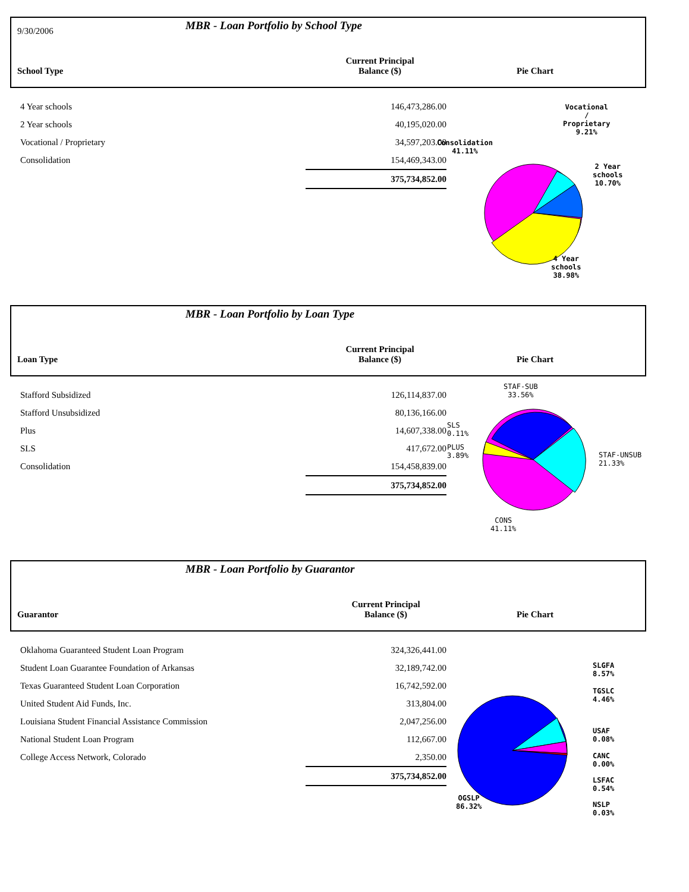9/30/2006
MBR - Loan Portfolio by School Type
School Type
Current Principal
Balance ($)
Pie Chart
| 4 Year schools | 146,473,286.00 |
| 2 Year schools | 40,195,020.00 |
| Vocational / Proprietary | 34,597,203.00 |
| Consolidation | 154,469,343.00 |
| | 375,734,852.00 |
Vocational
/
Proprietary
9.21%
Consolidation
41.11%
2 Year
schools
10.70%
4 Year
schools
38.98%
MBR - Loan Portfolio by Loan Type
Loan Type
Current Principal
Balance ($)
Pie Chart
| Stafford Subsidized | 126,114,837.00 |
| Stafford Unsubsidized | 80,136,166.00 |
| Plus | 14,607,338.00 |
| SLS | 417,672.00 |
| Consolidation | 154,458,839.00 |
| | 375,734,852.00 |
STAF-SUB
33.56%
SLS
0.11%
PLUS
3.89%
STAF-UNSUB
21.33%
CONS
41.11%
MBR - Loan Portfolio by Guarantor
Guarantor
Current Principal
Balance ($)
Pie Chart
| Oklahoma Guaranteed Student Loan Program | 324,326,441.00 |
| Student Loan Guarantee Foundation of Arkansas | 32,189,742.00 |
| Texas Guaranteed Student Loan Corporation | 16,742,592.00 |
| United Student Aid Funds, Inc. | 313,804.00 |
| Louisiana Student Financial Assistance Commission | 2,047,256.00 |
| National Student Loan Program | 112,667.00 |
| College Access Network, Colorado | 2,350.00 |
| | 375,734,852.00 |
SLGFA
8.57%
TGSLC
4.46%
USAF
0.08%
CANC
0.00%
LSFAC
0.54%
NSLP
0.03%
OGSLP
86.32%